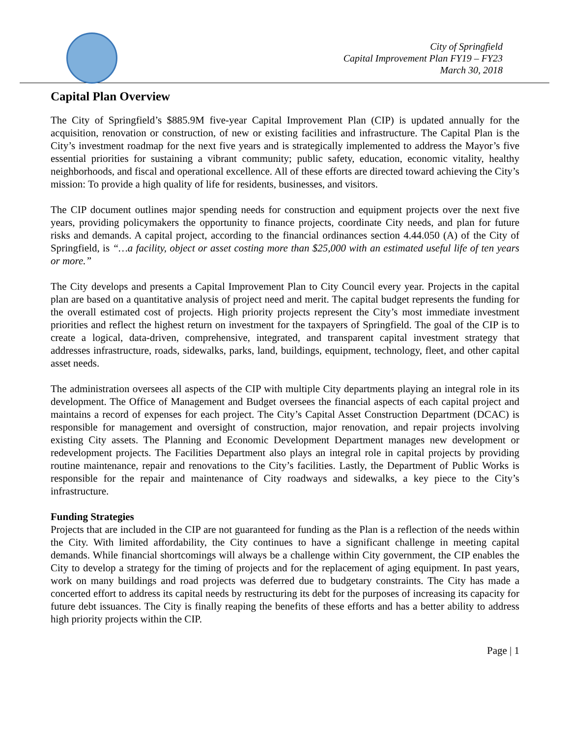City of Springfield
Capital Improvement Plan FY19 – FY23
March 30, 2018
Capital Plan Overview
The City of Springfield’s $885.9M five-year Capital Improvement Plan (CIP) is updated annually for the acquisition, renovation or construction, of new or existing facilities and infrastructure. The Capital Plan is the City’s investment roadmap for the next five years and is strategically implemented to address the Mayor’s five essential priorities for sustaining a vibrant community; public safety, education, economic vitality, healthy neighborhoods, and fiscal and operational excellence. All of these efforts are directed toward achieving the City’s mission: To provide a high quality of life for residents, businesses, and visitors.
The CIP document outlines major spending needs for construction and equipment projects over the next five years, providing policymakers the opportunity to finance projects, coordinate City needs, and plan for future risks and demands. A capital project, according to the financial ordinances section 4.44.050 (A) of the City of Springfield, is “…a facility, object or asset costing more than $25,000 with an estimated useful life of ten years or more.”
The City develops and presents a Capital Improvement Plan to City Council every year. Projects in the capital plan are based on a quantitative analysis of project need and merit. The capital budget represents the funding for the overall estimated cost of projects. High priority projects represent the City’s most immediate investment priorities and reflect the highest return on investment for the taxpayers of Springfield. The goal of the CIP is to create a logical, data-driven, comprehensive, integrated, and transparent capital investment strategy that addresses infrastructure, roads, sidewalks, parks, land, buildings, equipment, technology, fleet, and other capital asset needs.
The administration oversees all aspects of the CIP with multiple City departments playing an integral role in its development. The Office of Management and Budget oversees the financial aspects of each capital project and maintains a record of expenses for each project. The City’s Capital Asset Construction Department (DCAC) is responsible for management and oversight of construction, major renovation, and repair projects involving existing City assets. The Planning and Economic Development Department manages new development or redevelopment projects. The Facilities Department also plays an integral role in capital projects by providing routine maintenance, repair and renovations to the City’s facilities. Lastly, the Department of Public Works is responsible for the repair and maintenance of City roadways and sidewalks, a key piece to the City’s infrastructure.
Funding Strategies
Projects that are included in the CIP are not guaranteed for funding as the Plan is a reflection of the needs within the City. With limited affordability, the City continues to have a significant challenge in meeting capital demands. While financial shortcomings will always be a challenge within City government, the CIP enables the City to develop a strategy for the timing of projects and for the replacement of aging equipment. In past years, work on many buildings and road projects was deferred due to budgetary constraints. The City has made a concerted effort to address its capital needs by restructuring its debt for the purposes of increasing its capacity for future debt issuances. The City is finally reaping the benefits of these efforts and has a better ability to address high priority projects within the CIP.
Page | 1